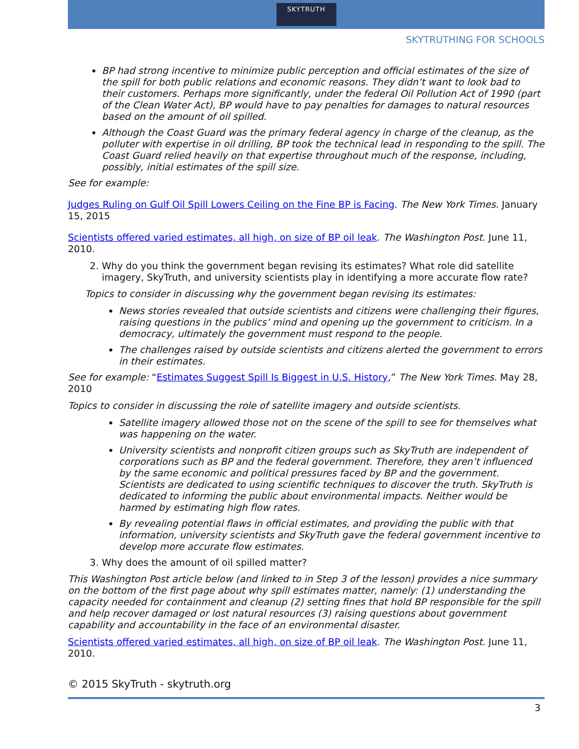SKYTRUTH
SKYTRUTHING FOR SCHOOLS
BP had strong incentive to minimize public perception and official estimates of the size of the spill for both public relations and economic reasons. They didn’t want to look bad to their customers. Perhaps more significantly, under the federal Oil Pollution Act of 1990 (part of the Clean Water Act), BP would have to pay penalties for damages to natural resources based on the amount of oil spilled.
Although the Coast Guard was the primary federal agency in charge of the cleanup, as the polluter with expertise in oil drilling, BP took the technical lead in responding to the spill. The Coast Guard relied heavily on that expertise throughout much of the response, including, possibly, initial estimates of the spill size.
See for example:
Judges Ruling on Gulf Oil Spill Lowers Ceiling on the Fine BP is Facing. The New York Times. January 15, 2015
Scientists offered varied estimates, all high, on size of BP oil leak. The Washington Post. June 11, 2010.
2. Why do you think the government began revising its estimates? What role did satellite imagery, SkyTruth, and university scientists play in identifying a more accurate flow rate?
Topics to consider in discussing why the government began revising its estimates:
News stories revealed that outside scientists and citizens were challenging their figures, raising questions in the publics’ mind and opening up the government to criticism. In a democracy, ultimately the government must respond to the people.
The challenges raised by outside scientists and citizens alerted the government to errors in their estimates.
See for example: “Estimates Suggest Spill Is Biggest in U.S. History,” The New York Times. May 28, 2010
Topics to consider in discussing the role of satellite imagery and outside scientists.
Satellite imagery allowed those not on the scene of the spill to see for themselves what was happening on the water.
University scientists and nonprofit citizen groups such as SkyTruth are independent of corporations such as BP and the federal government. Therefore, they aren’t influenced by the same economic and political pressures faced by BP and the government. Scientists are dedicated to using scientific techniques to discover the truth. SkyTruth is dedicated to informing the public about environmental impacts. Neither would be harmed by estimating high flow rates.
By revealing potential flaws in official estimates, and providing the public with that information, university scientists and SkyTruth gave the federal government incentive to develop more accurate flow estimates.
3. Why does the amount of oil spilled matter?
This Washington Post article below (and linked to in Step 3 of the lesson) provides a nice summary on the bottom of the first page about why spill estimates matter, namely: (1) understanding the capacity needed for containment and cleanup (2) setting fines that hold BP responsible for the spill and help recover damaged or lost natural resources (3) raising questions about government capability and accountability in the face of an environmental disaster.
Scientists offered varied estimates, all high, on size of BP oil leak. The Washington Post. June 11, 2010.
© 2015 SkyTruth - skytruth.org
3